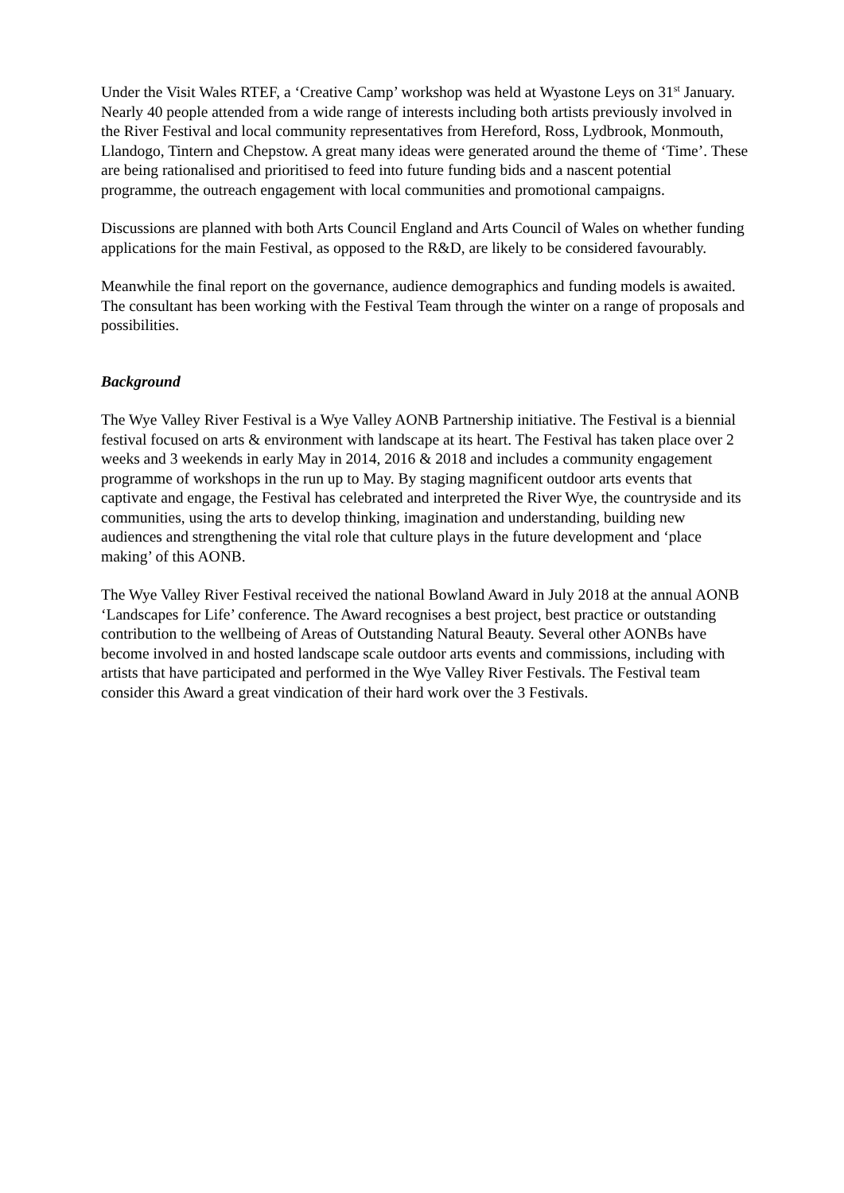Under the Visit Wales RTEF, a ‘Creative Camp’ workshop was held at Wyastone Leys on 31<sup>st</sup> January. Nearly 40 people attended from a wide range of interests including both artists previously involved in the River Festival and local community representatives from Hereford, Ross, Lydbrook, Monmouth, Llandogo, Tintern and Chepstow. A great many ideas were generated around the theme of ‘Time’. These are being rationalised and prioritised to feed into future funding bids and a nascent potential programme, the outreach engagement with local communities and promotional campaigns.
Discussions are planned with both Arts Council England and Arts Council of Wales on whether funding applications for the main Festival, as opposed to the R&D, are likely to be considered favourably.
Meanwhile the final report on the governance, audience demographics and funding models is awaited. The consultant has been working with the Festival Team through the winter on a range of proposals and possibilities.
Background
The Wye Valley River Festival is a Wye Valley AONB Partnership initiative. The Festival is a biennial festival focused on arts & environment with landscape at its heart. The Festival has taken place over 2 weeks and 3 weekends in early May in 2014, 2016 & 2018 and includes a community engagement programme of workshops in the run up to May. By staging magnificent outdoor arts events that captivate and engage, the Festival has celebrated and interpreted the River Wye, the countryside and its communities, using the arts to develop thinking, imagination and understanding, building new audiences and strengthening the vital role that culture plays in the future development and ‘place making’ of this AONB.
The Wye Valley River Festival received the national Bowland Award in July 2018 at the annual AONB ‘Landscapes for Life’ conference. The Award recognises a best project, best practice or outstanding contribution to the wellbeing of Areas of Outstanding Natural Beauty. Several other AONBs have become involved in and hosted landscape scale outdoor arts events and commissions, including with artists that have participated and performed in the Wye Valley River Festivals. The Festival team consider this Award a great vindication of their hard work over the 3 Festivals.